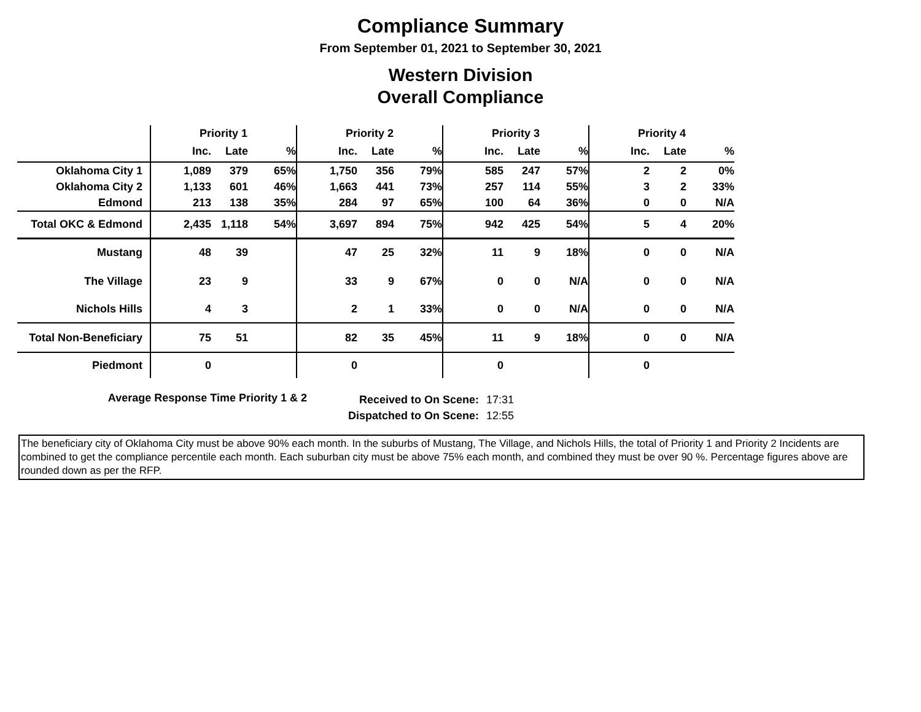Compliance Summary
From September 01, 2021 to September 30, 2021
Western Division
Overall Compliance
| | Priority 1 | | | Priority 2 | | | Priority 3 | | | Priority 4 | | |
| | Inc. | Late | % | Inc. | Late | % | Inc. | Late | % | Inc. | Late | % |
| Oklahoma City 1 | 1,089 | 379 | 65% | 1,750 | 356 | 79% | 585 | 247 | 57% | 2 | 2 | 0% |
| Oklahoma City 2 | 1,133 | 601 | 46% | 1,663 | 441 | 73% | 257 | 114 | 55% | 3 | 2 | 33% |
| Edmond | 213 | 138 | 35% | 284 | 97 | 65% | 100 | 64 | 36% | 0 | 0 | N/A |
| Total OKC & Edmond | 2,435 | 1,118 | 54% | 3,697 | 894 | 75% | 942 | 425 | 54% | 5 | 4 | 20% |
| Mustang | 48 | 39 | | 47 | 25 | 32% | 11 | 9 | 18% | 0 | 0 | N/A |
| The Village | 23 | 9 | | 33 | 9 | 67% | 0 | 0 | N/A | 0 | 0 | N/A |
| Nichols Hills | 4 | 3 | | 2 | 1 | 33% | 0 | 0 | N/A | 0 | 0 | N/A |
| Total Non-Beneficiary | 75 | 51 | | 82 | 35 | 45% | 11 | 9 | 18% | 0 | 0 | N/A |
| Piedmont | 0 | | | 0 | | | 0 | | | 0 | | |
Average Response Time Priority 1 & 2
Received to On Scene:
Dispatched to On Scene:
17:31
12:55
The beneficiary city of Oklahoma City must be above 90% each month. In the suburbs of Mustang, The Village, and Nichols Hills, the total of Priority 1 and Priority 2 Incidents are combined to get the compliance percentile each month. Each suburban city must be above 75% each month, and combined they must be over 90 %. Percentage figures above are rounded down as per the RFP.